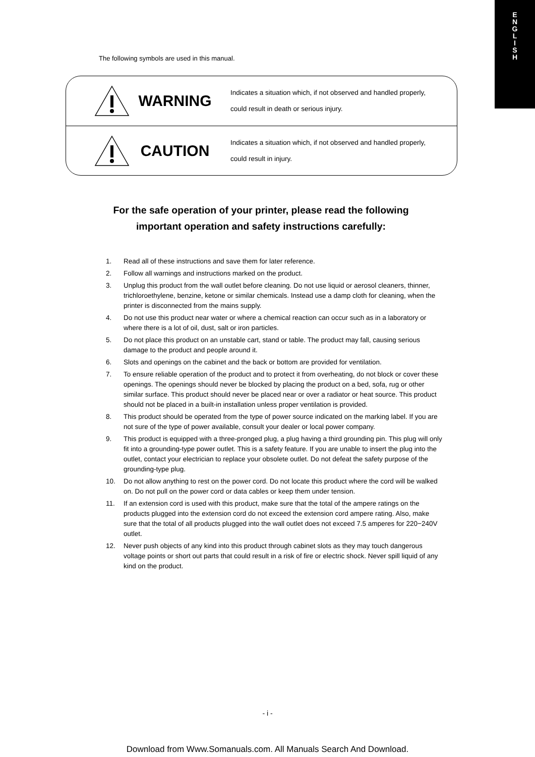E
N
G
L
I
S
H
The following symbols are used in this manual.
WARNING
Indicates a situation which, if not observed and handled properly, could result in death or serious injury.
CAUTION
Indicates a situation which, if not observed and handled properly, could result in injury.
For the safe operation of your printer, please read the following
important operation and safety instructions carefully:
1. Read all of these instructions and save them for later reference.
2. Follow all warnings and instructions marked on the product.
3. Unplug this product from the wall outlet before cleaning. Do not use liquid or aerosol cleaners, thinner, trichloroethylene, benzine, ketone or similar chemicals. Instead use a damp cloth for cleaning, when the printer is disconnected from the mains supply.
4. Do not use this product near water or where a chemical reaction can occur such as in a laboratory or where there is a lot of oil, dust, salt or iron particles.
5. Do not place this product on an unstable cart, stand or table. The product may fall, causing serious damage to the product and people around it.
6. Slots and openings on the cabinet and the back or bottom are provided for ventilation.
7. To ensure reliable operation of the product and to protect it from overheating, do not block or cover these openings. The openings should never be blocked by placing the product on a bed, sofa, rug or other similar surface. This product should never be placed near or over a radiator or heat source. This product should not be placed in a built-in installation unless proper ventilation is provided.
8. This product should be operated from the type of power source indicated on the marking label. If you are not sure of the type of power available, consult your dealer or local power company.
9. This product is equipped with a three-pronged plug, a plug having a third grounding pin. This plug will only fit into a grounding-type power outlet. This is a safety feature. If you are unable to insert the plug into the outlet, contact your electrician to replace your obsolete outlet. Do not defeat the safety purpose of the grounding-type plug.
10. Do not allow anything to rest on the power cord. Do not locate this product where the cord will be walked on. Do not pull on the power cord or data cables or keep them under tension.
11. If an extension cord is used with this product, make sure that the total of the ampere ratings on the products plugged into the extension cord do not exceed the extension cord ampere rating. Also, make sure that the total of all products plugged into the wall outlet does not exceed 7.5 amperes for 220−240V outlet.
12. Never push objects of any kind into this product through cabinet slots as they may touch dangerous voltage points or short out parts that could result in a risk of fire or electric shock. Never spill liquid of any kind on the product.
- i -
Download from Www.Somanuals.com. All Manuals Search And Download.